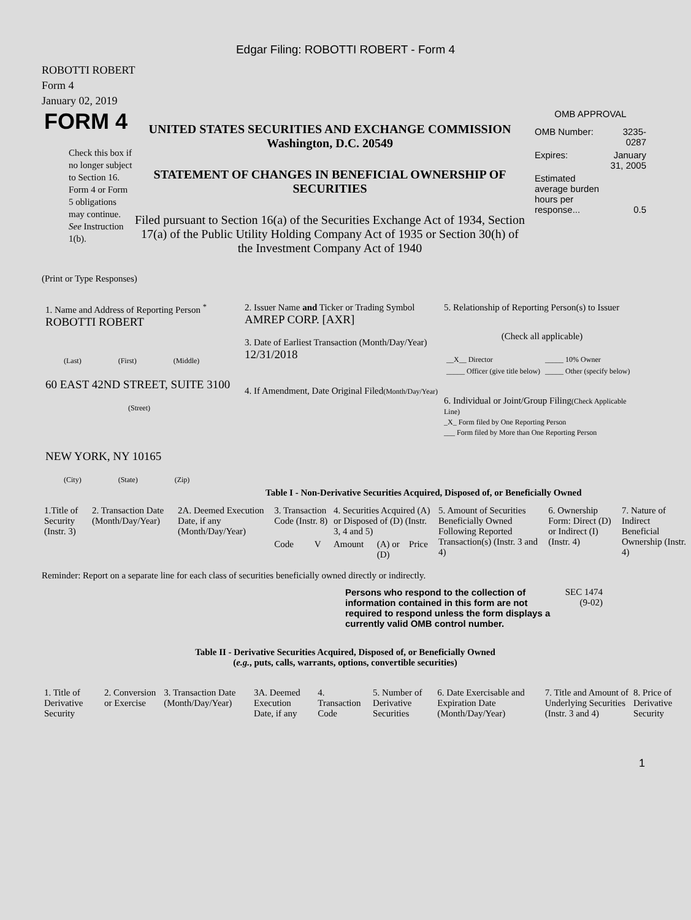Edgar Filing: ROBOTTI ROBERT - Form 4
ROBOTTI ROBERT
Form 4
January 02, 2019
FORM 4
Check this box if no longer subject to Section 16. Form 4 or Form 5 obligations may continue. See Instruction 1(b).
UNITED STATES SECURITIES AND EXCHANGE COMMISSION
Washington, D.C. 20549
STATEMENT OF CHANGES IN BENEFICIAL OWNERSHIP OF SECURITIES
Filed pursuant to Section 16(a) of the Securities Exchange Act of 1934, Section 17(a) of the Public Utility Holding Company Act of 1935 or Section 30(h) of the Investment Company Act of 1940
OMB APPROVAL
| OMB Number: | 3235-0287 |
| Expires: | January 31, 2005 |
| Estimated average burden hours per response... | 0.5 |
(Print or Type Responses)
1. Name and Address of Reporting Person <sup>*</sup>
ROBOTTI ROBERT
(Last) (First) (Middle)
60 EAST 42ND STREET, SUITE 3100
(Street)
NEW YORK, NY 10165
(City) (State) (Zip)
2. Issuer Name and Ticker or Trading Symbol
AMREP CORP. [AXR]
3. Date of Earliest Transaction (Month/Day/Year)
12/31/2018
4. If Amendment, Date Original Filed(Month/Day/Year)
5. Relationship of Reporting Person(s) to Issuer
(Check all applicable)
| __X__ Director | _____ 10% Owner |
| _____ Officer (give title below) | _____ Other (specify below) |
6. Individual or Joint/Group Filing(Check Applicable Line)
_X_ Form filed by One Reporting Person
___ Form filed by More than One Reporting Person
Table I - Non-Derivative Securities Acquired, Disposed of, or Beneficially Owned
| 1.Title of Security (Instr. 3) | 2. Transaction Date (Month/Day/Year) | 2A. Deemed Execution Date, if any (Month/Day/Year) | 3. Transaction Code (Instr. 8) | | 4. Securities Acquired (A) or Disposed of (D) (Instr. 3, 4 and 5) | | | 5. Amount of Securities Beneficially Owned Following Reported Transaction(s) (Instr. 3 and 4) | 6. Ownership Form: Direct (D) or Indirect (I) (Instr. 4) | 7. Nature of Indirect Beneficial Ownership (Instr. 4) |
| --- | --- | --- | --- | --- | --- | --- | --- | --- | --- | --- |
| | | | Code | V | Amount | (A) or (D) | Price | | | |
Reminder: Report on a separate line for each class of securities beneficially owned directly or indirectly.
Persons who respond to the collection of information contained in this form are not required to respond unless the form displays a currently valid OMB control number.
SEC 1474 (9-02)
Table II - Derivative Securities Acquired, Disposed of, or Beneficially Owned
(e.g., puts, calls, warrants, options, convertible securities)
| 1. Title of Derivative Security | 2. Conversion or Exercise | 3. Transaction Date (Month/Day/Year) | 3A. Deemed Execution Date, if any | 4. Transaction Code | 5. Number of Derivative Securities | 6. Date Exercisable and Expiration Date (Month/Day/Year) | 7. Title and Amount of Underlying Securities (Instr. 3 and 4) | 8. Price of Derivative Security |
| --- | --- | --- | --- | --- | --- | --- | --- | --- |
1